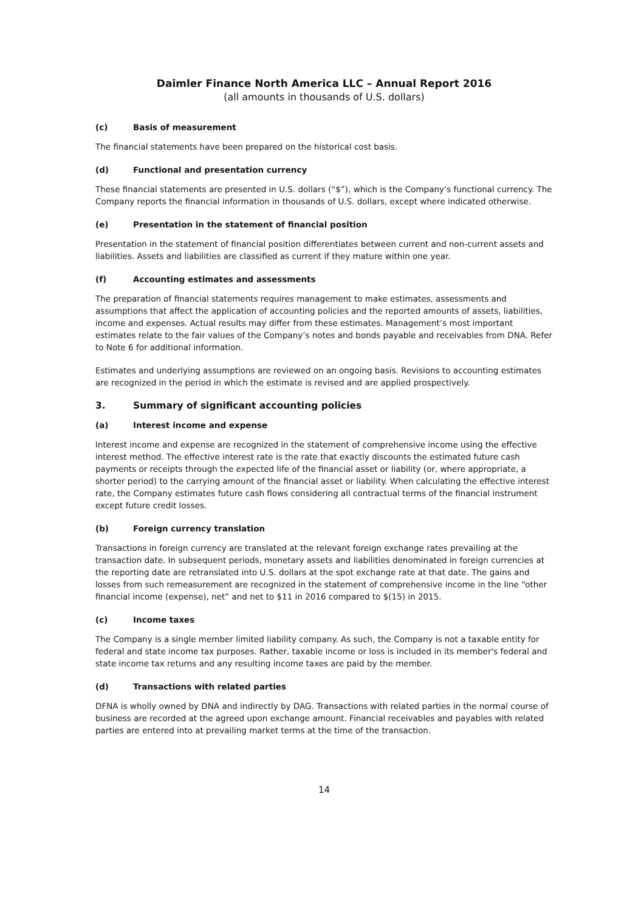Daimler Finance North America LLC – Annual Report 2016
(all amounts in thousands of U.S. dollars)
(c) Basis of measurement
The financial statements have been prepared on the historical cost basis.
(d) Functional and presentation currency
These financial statements are presented in U.S. dollars (“$”), which is the Company’s functional currency. The Company reports the financial information in thousands of U.S. dollars, except where indicated otherwise.
(e) Presentation in the statement of financial position
Presentation in the statement of financial position differentiates between current and non-current assets and liabilities. Assets and liabilities are classified as current if they mature within one year.
(f) Accounting estimates and assessments
The preparation of financial statements requires management to make estimates, assessments and assumptions that affect the application of accounting policies and the reported amounts of assets, liabilities, income and expenses. Actual results may differ from these estimates. Management’s most important estimates relate to the fair values of the Company’s notes and bonds payable and receivables from DNA. Refer to Note 6 for additional information.
Estimates and underlying assumptions are reviewed on an ongoing basis. Revisions to accounting estimates are recognized in the period in which the estimate is revised and are applied prospectively.
3. Summary of significant accounting policies
(a) Interest income and expense
Interest income and expense are recognized in the statement of comprehensive income using the effective interest method. The effective interest rate is the rate that exactly discounts the estimated future cash payments or receipts through the expected life of the financial asset or liability (or, where appropriate, a shorter period) to the carrying amount of the financial asset or liability. When calculating the effective interest rate, the Company estimates future cash flows considering all contractual terms of the financial instrument except future credit losses.
(b) Foreign currency translation
Transactions in foreign currency are translated at the relevant foreign exchange rates prevailing at the transaction date. In subsequent periods, monetary assets and liabilities denominated in foreign currencies at the reporting date are retranslated into U.S. dollars at the spot exchange rate at that date. The gains and losses from such remeasurement are recognized in the statement of comprehensive income in the line “other financial income (expense), net” and net to $11 in 2016 compared to $(15) in 2015.
(c) Income taxes
The Company is a single member limited liability company. As such, the Company is not a taxable entity for federal and state income tax purposes. Rather, taxable income or loss is included in its member's federal and state income tax returns and any resulting income taxes are paid by the member.
(d) Transactions with related parties
DFNA is wholly owned by DNA and indirectly by DAG. Transactions with related parties in the normal course of business are recorded at the agreed upon exchange amount. Financial receivables and payables with related parties are entered into at prevailing market terms at the time of the transaction.
14